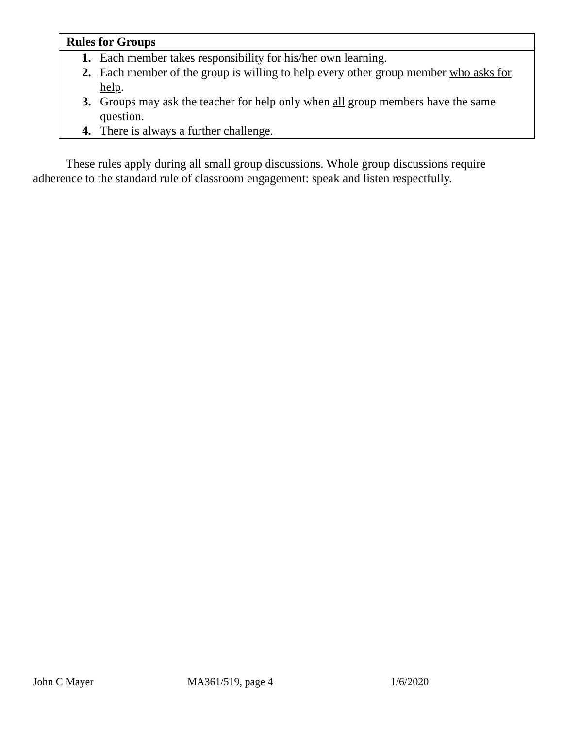Rules for Groups
1. Each member takes responsibility for his/her own learning.
2. Each member of the group is willing to help every other group member who asks for help.
3. Groups may ask the teacher for help only when all group members have the same question.
4. There is always a further challenge.
These rules apply during all small group discussions. Whole group discussions require adherence to the standard rule of classroom engagement: speak and listen respectfully.
John C Mayer MA361/519, page 4 1/6/2020